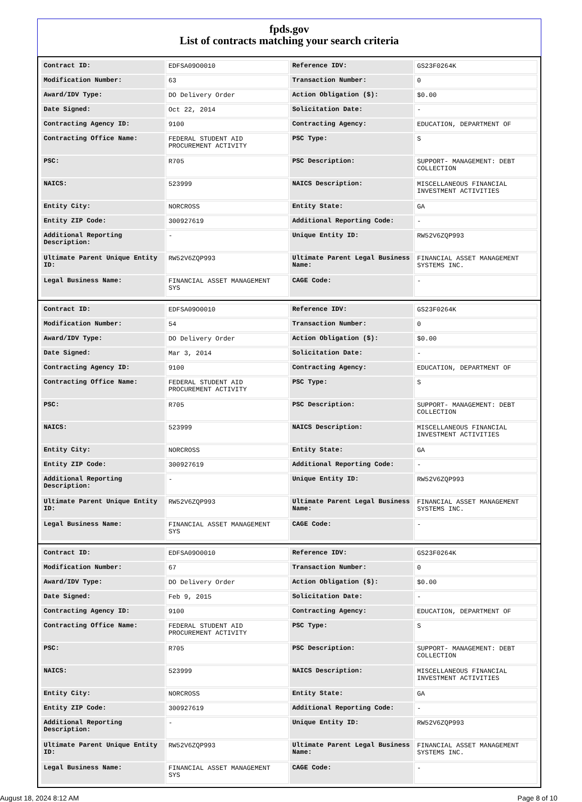fpds.gov
List of contracts matching your search criteria
| Contract ID: | EDFSA09O0010 | Reference IDV: | GS23F0264K |
| Modification Number: | 63 | Transaction Number: | 0 |
| Award/IDV Type: | DO Delivery Order | Action Obligation ($): | $0.00 |
| Date Signed: | Oct 22, 2014 | Solicitation Date: | - |
| Contracting Agency ID: | 9100 | Contracting Agency: | EDUCATION, DEPARTMENT OF |
| Contracting Office Name: | FEDERAL STUDENT AID PROCUREMENT ACTIVITY | PSC Type: | S |
| PSC: | R705 | PSC Description: | SUPPORT- MANAGEMENT: DEBT COLLECTION |
| NAICS: | 523999 | NAICS Description: | MISCELLANEOUS FINANCIAL INVESTMENT ACTIVITIES |
| Entity City: | NORCROSS | Entity State: | GA |
| Entity ZIP Code: | 300927619 | Additional Reporting Code: | - |
| Additional Reporting Description: | - | Unique Entity ID: | RW52V6ZQP993 |
| Ultimate Parent Unique Entity ID: | RW52V6ZQP993 | Ultimate Parent Legal Business Name: | FINANCIAL ASSET MANAGEMENT SYSTEMS INC. |
| Legal Business Name: | FINANCIAL ASSET MANAGEMENT SYS | CAGE Code: | - |
| Contract ID: | EDFSA09O0010 | Reference IDV: | GS23F0264K |
| Modification Number: | 54 | Transaction Number: | 0 |
| Award/IDV Type: | DO Delivery Order | Action Obligation ($): | $0.00 |
| Date Signed: | Mar 3, 2014 | Solicitation Date: | - |
| Contracting Agency ID: | 9100 | Contracting Agency: | EDUCATION, DEPARTMENT OF |
| Contracting Office Name: | FEDERAL STUDENT AID PROCUREMENT ACTIVITY | PSC Type: | S |
| PSC: | R705 | PSC Description: | SUPPORT- MANAGEMENT: DEBT COLLECTION |
| NAICS: | 523999 | NAICS Description: | MISCELLANEOUS FINANCIAL INVESTMENT ACTIVITIES |
| Entity City: | NORCROSS | Entity State: | GA |
| Entity ZIP Code: | 300927619 | Additional Reporting Code: | - |
| Additional Reporting Description: | - | Unique Entity ID: | RW52V6ZQP993 |
| Ultimate Parent Unique Entity ID: | RW52V6ZQP993 | Ultimate Parent Legal Business Name: | FINANCIAL ASSET MANAGEMENT SYSTEMS INC. |
| Legal Business Name: | FINANCIAL ASSET MANAGEMENT SYS | CAGE Code: | - |
| Contract ID: | EDFSA09O0010 | Reference IDV: | GS23F0264K |
| Modification Number: | 67 | Transaction Number: | 0 |
| Award/IDV Type: | DO Delivery Order | Action Obligation ($): | $0.00 |
| Date Signed: | Feb 9, 2015 | Solicitation Date: | - |
| Contracting Agency ID: | 9100 | Contracting Agency: | EDUCATION, DEPARTMENT OF |
| Contracting Office Name: | FEDERAL STUDENT AID PROCUREMENT ACTIVITY | PSC Type: | S |
| PSC: | R705 | PSC Description: | SUPPORT- MANAGEMENT: DEBT COLLECTION |
| NAICS: | 523999 | NAICS Description: | MISCELLANEOUS FINANCIAL INVESTMENT ACTIVITIES |
| Entity City: | NORCROSS | Entity State: | GA |
| Entity ZIP Code: | 300927619 | Additional Reporting Code: | - |
| Additional Reporting Description: | - | Unique Entity ID: | RW52V6ZQP993 |
| Ultimate Parent Unique Entity ID: | RW52V6ZQP993 | Ultimate Parent Legal Business Name: | FINANCIAL ASSET MANAGEMENT SYSTEMS INC. |
| Legal Business Name: | FINANCIAL ASSET MANAGEMENT SYS | CAGE Code: | - |
August 18, 2024 8:12 AM Page 8 of 10